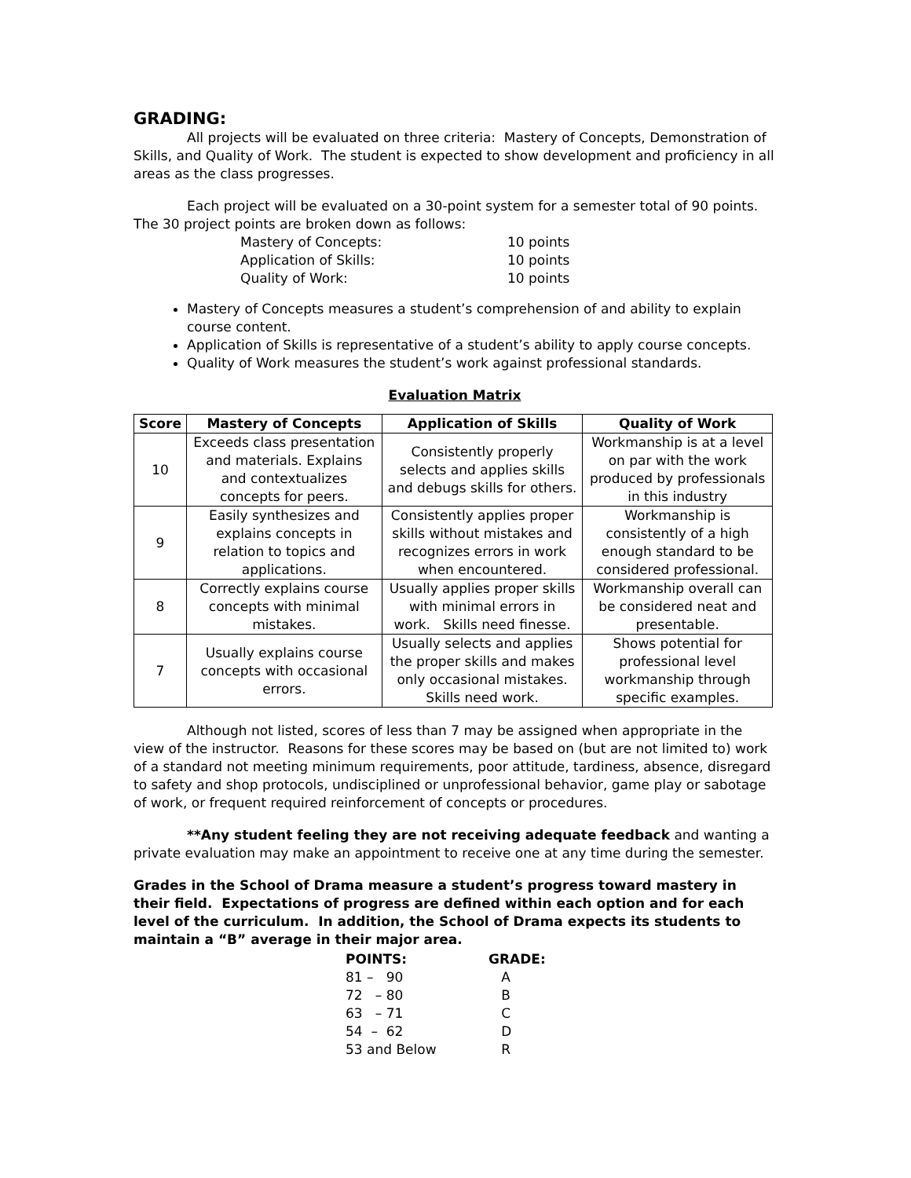GRADING:
All projects will be evaluated on three criteria: Mastery of Concepts, Demonstration of Skills, and Quality of Work. The student is expected to show development and proficiency in all areas as the class progresses.
Each project will be evaluated on a 30-point system for a semester total of 90 points. The 30 project points are broken down as follows:
| Mastery of Concepts: | 10 points |
| Application of Skills: | 10 points |
| Quality of Work: | 10 points |
Mastery of Concepts measures a student’s comprehension of and ability to explain course content.
Application of Skills is representative of a student’s ability to apply course concepts.
Quality of Work measures the student’s work against professional standards.
Evaluation Matrix
| Score | Mastery of Concepts | Application of Skills | Quality of Work |
| --- | --- | --- | --- |
| 10 | Exceeds class presentation and materials. Explains and contextualizes concepts for peers. | Consistently properly selects and applies skills and debugs skills for others. | Workmanship is at a level on par with the work produced by professionals in this industry |
| 9 | Easily synthesizes and explains concepts in relation to topics and applications. | Consistently applies proper skills without mistakes and recognizes errors in work when encountered. | Workmanship is consistently of a high enough standard to be considered professional. |
| 8 | Correctly explains course concepts with minimal mistakes. | Usually applies proper skills with minimal errors in work. Skills need finesse. | Workmanship overall can be considered neat and presentable. |
| 7 | Usually explains course concepts with occasional errors. | Usually selects and applies the proper skills and makes only occasional mistakes. Skills need work. | Shows potential for professional level workmanship through specific examples. |
Although not listed, scores of less than 7 may be assigned when appropriate in the view of the instructor. Reasons for these scores may be based on (but are not limited to) work of a standard not meeting minimum requirements, poor attitude, tardiness, absence, disregard to safety and shop protocols, undisciplined or unprofessional behavior, game play or sabotage of work, or frequent required reinforcement of concepts or procedures.
**Any student feeling they are not receiving adequate feedback and wanting a private evaluation may make an appointment to receive one at any time during the semester.
Grades in the School of Drama measure a student’s progress toward mastery in their field. Expectations of progress are defined within each option and for each level of the curriculum. In addition, the School of Drama expects its students to maintain a “B” average in their major area.
| POINTS: | GRADE: |
| --- | --- |
| 81 – 90 | A |
| 72 – 80 | B |
| 63 – 71 | C |
| 54 – 62 | D |
| 53 and Below | R |